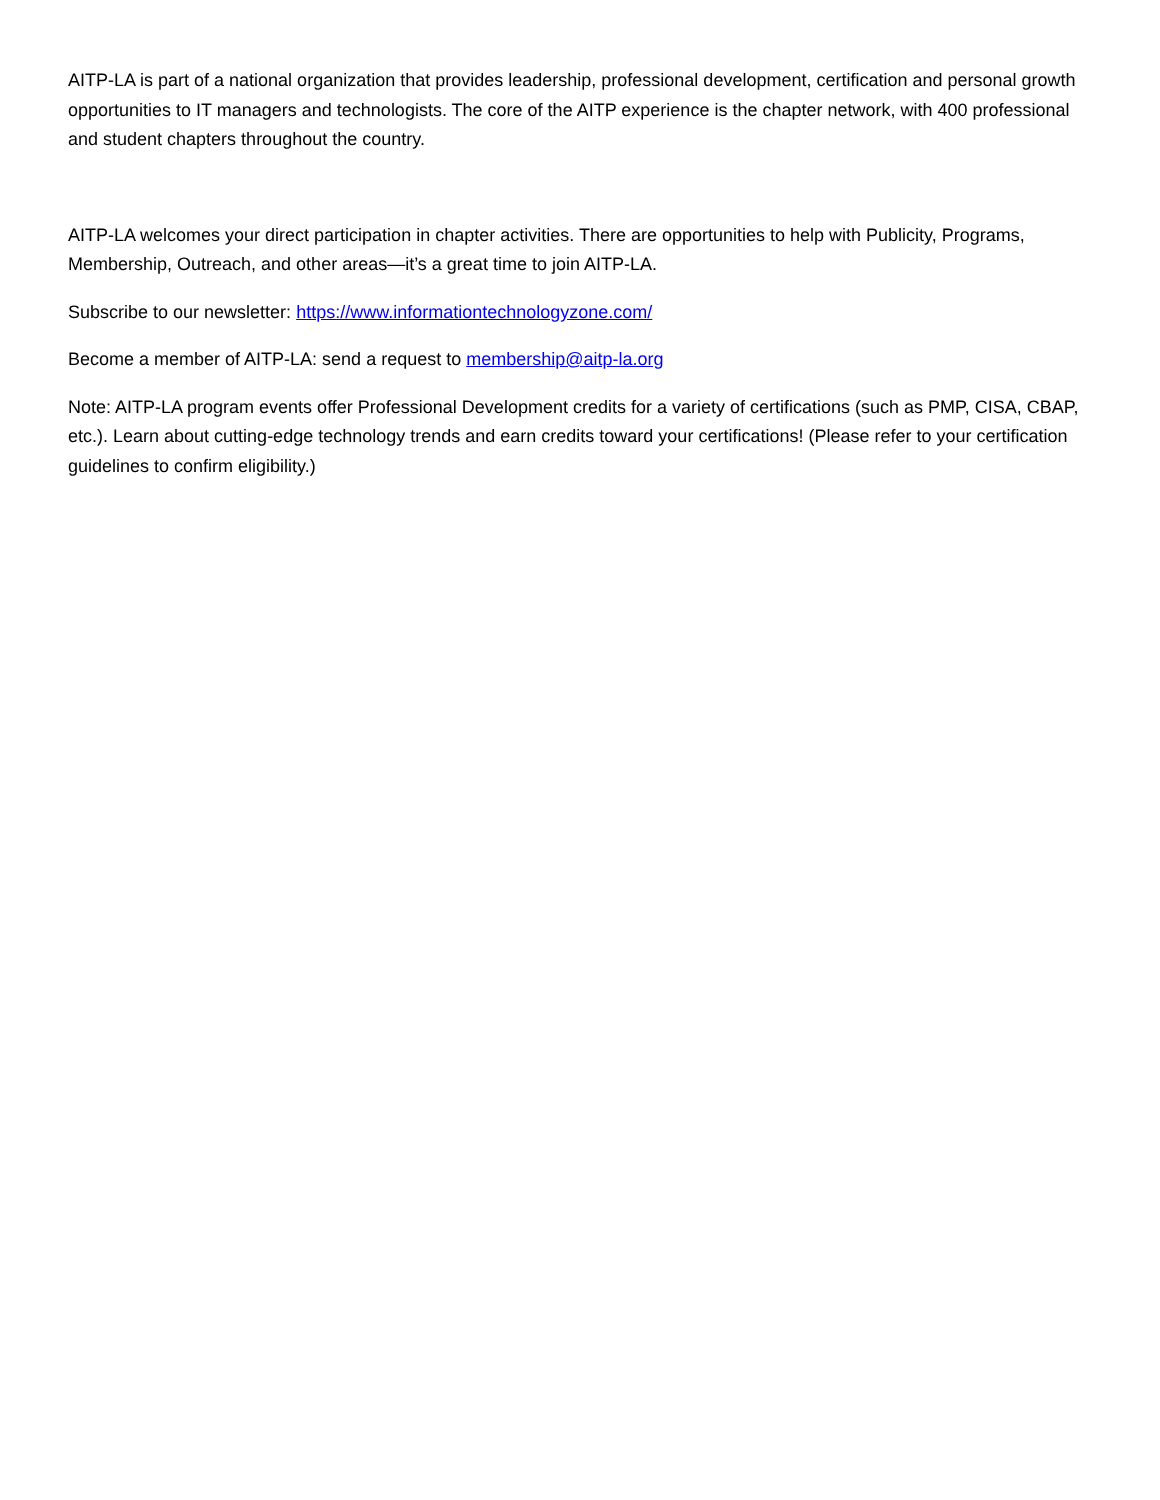AITP-LA is part of a national organization that provides leadership, professional development, certification and personal growth opportunities to IT managers and technologists. The core of the AITP experience is the chapter network, with 400 professional and student chapters throughout the country.
AITP-LA welcomes your direct participation in chapter activities. There are opportunities to help with Publicity, Programs, Membership, Outreach, and other areas—it’s a great time to join AITP-LA.
Subscribe to our newsletter: https://www.informationtechnologyzone.com/
Become a member of AITP-LA: send a request to membership@aitp-la.org
Note: AITP-LA program events offer Professional Development credits for a variety of certifications (such as PMP, CISA, CBAP, etc.). Learn about cutting-edge technology trends and earn credits toward your certifications! (Please refer to your certification guidelines to confirm eligibility.)